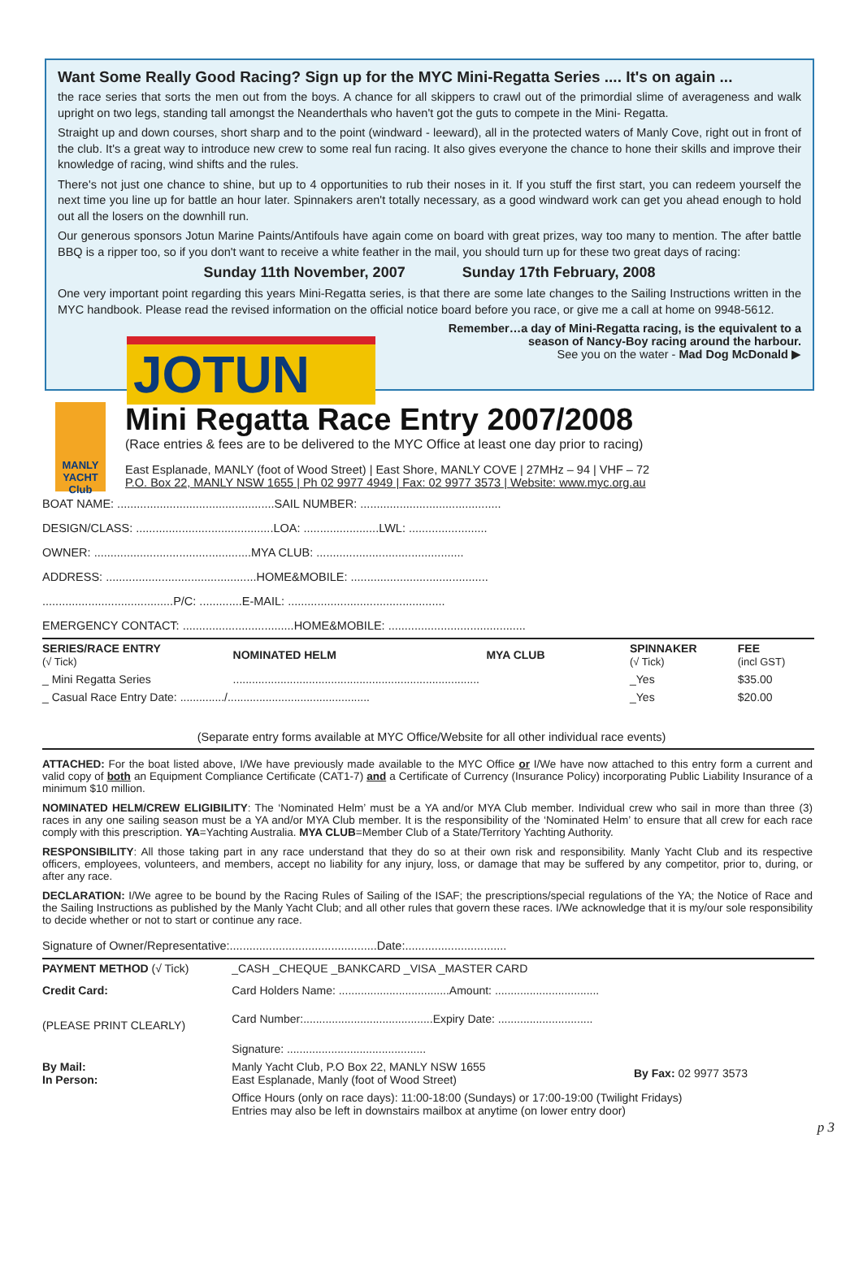Want Some Really Good Racing? Sign up for the MYC Mini-Regatta Series .... It's on again ...
the race series that sorts the men out from the boys. A chance for all skippers to crawl out of the primordial slime of averageness and walk upright on two legs, standing tall amongst the Neanderthals who haven't got the guts to compete in the Mini- Regatta.
Straight up and down courses, short sharp and to the point (windward - leeward), all in the protected waters of Manly Cove, right out in front of the club. It's a great way to introduce new crew to some real fun racing. It also gives everyone the chance to hone their skills and improve their knowledge of racing, wind shifts and the rules.
There's not just one chance to shine, but up to 4 opportunities to rub their noses in it. If you stuff the first start, you can redeem yourself the next time you line up for battle an hour later. Spinnakers aren't totally necessary, as a good windward work can get you ahead enough to hold out all the losers on the downhill run.
Our generous sponsors Jotun Marine Paints/Antifouls have again come on board with great prizes, way too many to mention. The after battle BBQ is a ripper too, so if you don't want to receive a white feather in the mail, you should turn up for these two great days of racing:
Sunday 11th November, 2007 Sunday 17th February, 2008
One very important point regarding this years Mini-Regatta series, is that there are some late changes to the Sailing Instructions written in the MYC handbook. Please read the revised information on the official notice board before you race, or give me a call at home on 9948-5612.
Remember…a day of Mini-Regatta racing, is the equivalent to a season of Nancy-Boy racing around the harbour.
See you on the water - Mad Dog McDonald ▶
JOTUN
MANLY YACHT Club
Mini Regatta Race Entry 2007/2008
(Race entries & fees are to be delivered to the MYC Office at least one day prior to racing)
East Esplanade, MANLY (foot of Wood Street) | East Shore, MANLY COVE | 27MHz – 94 | VHF – 72
P.O. Box 22, MANLY NSW 1655 | Ph 02 9977 4949 | Fax: 02 9977 3573 | Website: www.myc.org.au
BOAT NAME: ................................................SAIL NUMBER: ...........................................
DESIGN/CLASS: ..........................................LOA: .......................LWL: ........................
OWNER: ................................................MYA CLUB: .............................................
ADDRESS: ..............................................HOME&MOBILE: ..........................................
........................................P/C: .............E-MAIL: ................................................
EMERGENCY CONTACT: ..................................HOME&MOBILE: ..........................................
| SERIES/RACE ENTRY (√ Tick) | NOMINATED HELM | MYA CLUB | SPINNAKER (√ Tick) | FEE (incl GST) |
| --- | --- | --- | --- | --- |
| _ Mini Regatta Series | .............................................................................. | | _Yes | $35.00 |
| _ Casual Race Entry Date: ............../............................................. | | | _Yes | $20.00 |
(Separate entry forms available at MYC Office/Website for all other individual race events)
ATTACHED: For the boat listed above, I/We have previously made available to the MYC Office or I/We have now attached to this entry form a current and valid copy of both an Equipment Compliance Certificate (CAT1-7) and a Certificate of Currency (Insurance Policy) incorporating Public Liability Insurance of a minimum $10 million.
NOMINATED HELM/CREW ELIGIBILITY: The ‘Nominated Helm’ must be a YA and/or MYA Club member. Individual crew who sail in more than three (3) races in any one sailing season must be a YA and/or MYA Club member. It is the responsibility of the ‘Nominated Helm’ to ensure that all crew for each race comply with this prescription. YA=Yachting Australia. MYA CLUB=Member Club of a State/Territory Yachting Authority.
RESPONSIBILITY: All those taking part in any race understand that they do so at their own risk and responsibility. Manly Yacht Club and its respective officers, employees, volunteers, and members, accept no liability for any injury, loss, or damage that may be suffered by any competitor, prior to, during, or after any race.
DECLARATION: I/We agree to be bound by the Racing Rules of Sailing of the ISAF; the prescriptions/special regulations of the YA; the Notice of Race and the Sailing Instructions as published by the Manly Yacht Club; and all other rules that govern these races. I/We acknowledge that it is my/our sole responsibility to decide whether or not to start or continue any race.
Signature of Owner/Representative:.............................................Date:...............................
| PAYMENT METHOD (√ Tick) | _CASH _CHEQUE _BANKCARD _VISA _MASTER CARD | |
| Credit Card: | Card Holders Name: ...................................Amount: ................................. | |
| (PLEASE PRINT CLEARLY) | Card Number:.........................................Expiry Date: .............................. | |
| | Signature: ............................................ | |
| By Mail: In Person: | Manly Yacht Club, P.O Box 22, MANLY NSW 1655 East Esplanade, Manly (foot of Wood Street) | By Fax: 02 9977 3573 |
| | Office Hours (only on race days): 11:00-18:00 (Sundays) or 17:00-19:00 (Twilight Fridays) Entries may also be left in downstairs mailbox at anytime (on lower entry door) | |
p 3